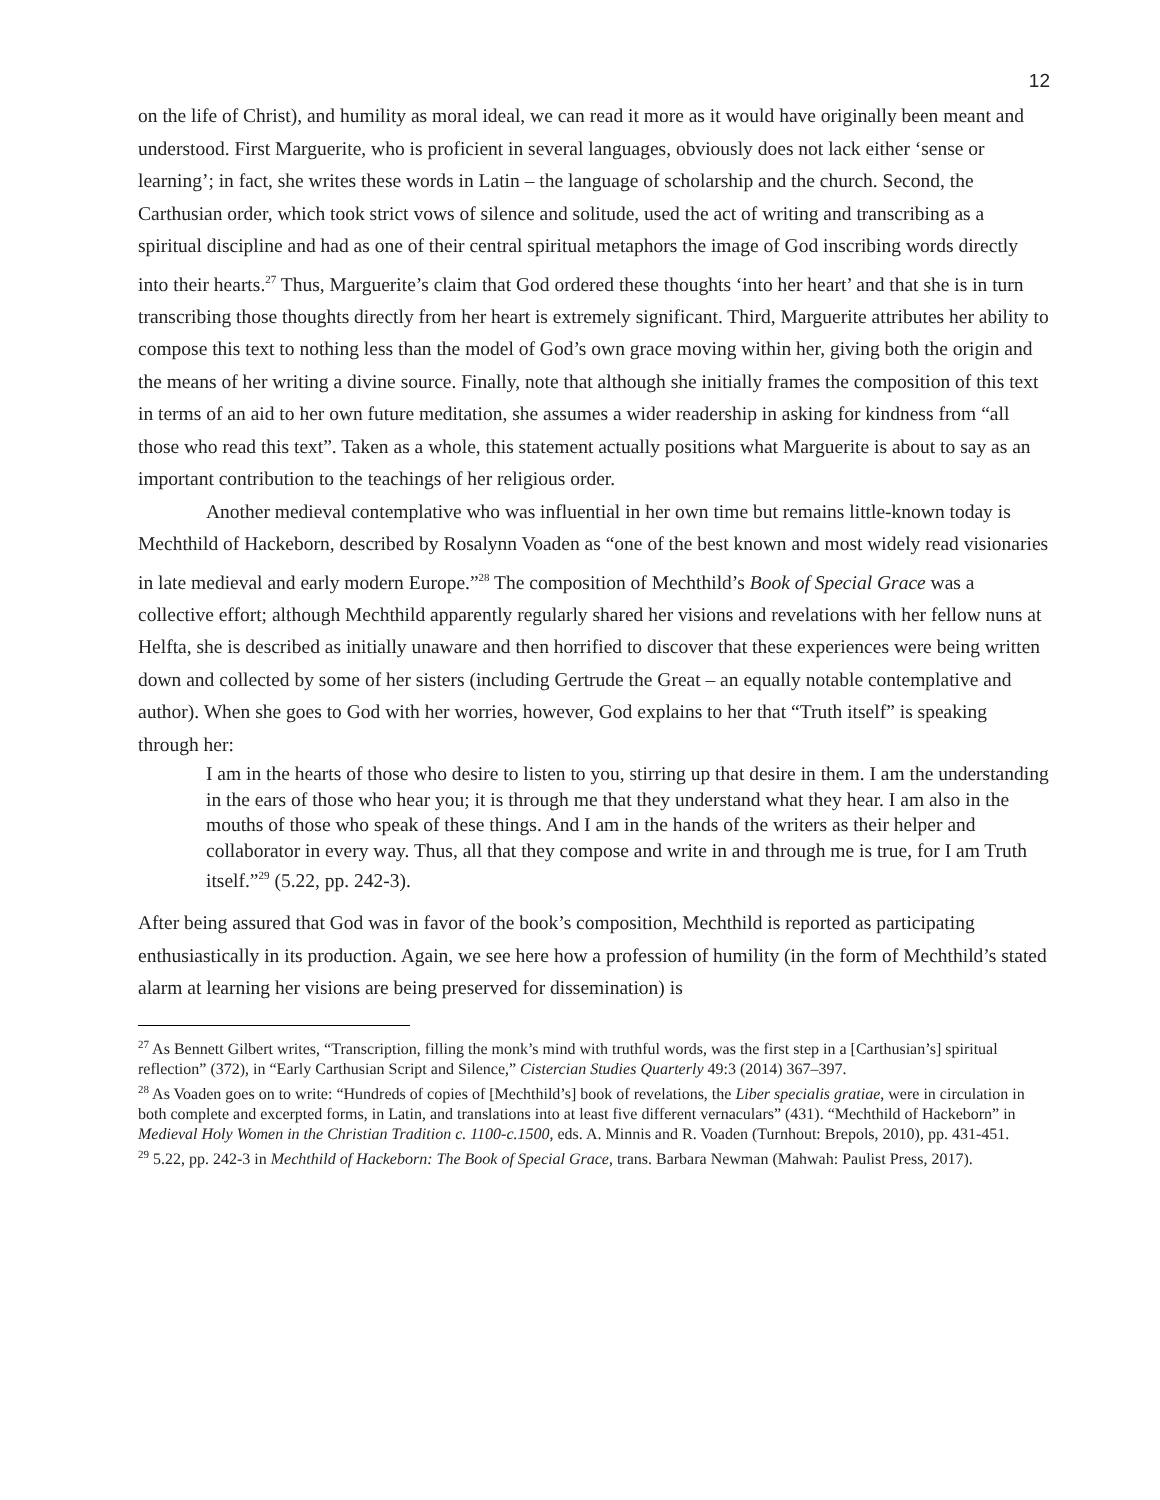12
on the life of Christ), and humility as moral ideal, we can read it more as it would have originally been meant and understood. First Marguerite, who is proficient in several languages, obviously does not lack either ‘sense or learning’; in fact, she writes these words in Latin – the language of scholarship and the church. Second, the Carthusian order, which took strict vows of silence and solitude, used the act of writing and transcribing as a spiritual discipline and had as one of their central spiritual metaphors the image of God inscribing words directly into their hearts.<sup>27</sup> Thus, Marguerite’s claim that God ordered these thoughts ‘into her heart’ and that she is in turn transcribing those thoughts directly from her heart is extremely significant. Third, Marguerite attributes her ability to compose this text to nothing less than the model of God’s own grace moving within her, giving both the origin and the means of her writing a divine source. Finally, note that although she initially frames the composition of this text in terms of an aid to her own future meditation, she assumes a wider readership in asking for kindness from “all those who read this text”. Taken as a whole, this statement actually positions what Marguerite is about to say as an important contribution to the teachings of her religious order.
Another medieval contemplative who was influential in her own time but remains little-known today is Mechthild of Hackeborn, described by Rosalynn Voaden as “one of the best known and most widely read visionaries in late medieval and early modern Europe.”<sup>28</sup> The composition of Mechthild’s Book of Special Grace was a collective effort; although Mechthild apparently regularly shared her visions and revelations with her fellow nuns at Helfta, she is described as initially unaware and then horrified to discover that these experiences were being written down and collected by some of her sisters (including Gertrude the Great – an equally notable contemplative and author). When she goes to God with her worries, however, God explains to her that “Truth itself” is speaking through her:
I am in the hearts of those who desire to listen to you, stirring up that desire in them. I am the understanding in the ears of those who hear you; it is through me that they understand what they hear. I am also in the mouths of those who speak of these things. And I am in the hands of the writers as their helper and collaborator in every way. Thus, all that they compose and write in and through me is true, for I am Truth itself.”<sup>29</sup> (5.22, pp. 242-3).
After being assured that God was in favor of the book’s composition, Mechthild is reported as participating enthusiastically in its production. Again, we see here how a profession of humility (in the form of Mechthild’s stated alarm at learning her visions are being preserved for dissemination) is
<sup>27</sup> As Bennett Gilbert writes, “Transcription, filling the monk’s mind with truthful words, was the first step in a [Carthusian’s] spiritual reflection” (372), in “Early Carthusian Script and Silence,” Cistercian Studies Quarterly 49:3 (2014) 367–397.
<sup>28</sup> As Voaden goes on to write: “Hundreds of copies of [Mechthild’s] book of revelations, the Liber specialis gratiae, were in circulation in both complete and excerpted forms, in Latin, and translations into at least five different vernaculars” (431). “Mechthild of Hackeborn” in Medieval Holy Women in the Christian Tradition c. 1100-c.1500, eds. A. Minnis and R. Voaden (Turnhout: Brepols, 2010), pp. 431-451.
<sup>29</sup> 5.22, pp. 242-3 in Mechthild of Hackeborn: The Book of Special Grace, trans. Barbara Newman (Mahwah: Paulist Press, 2017).